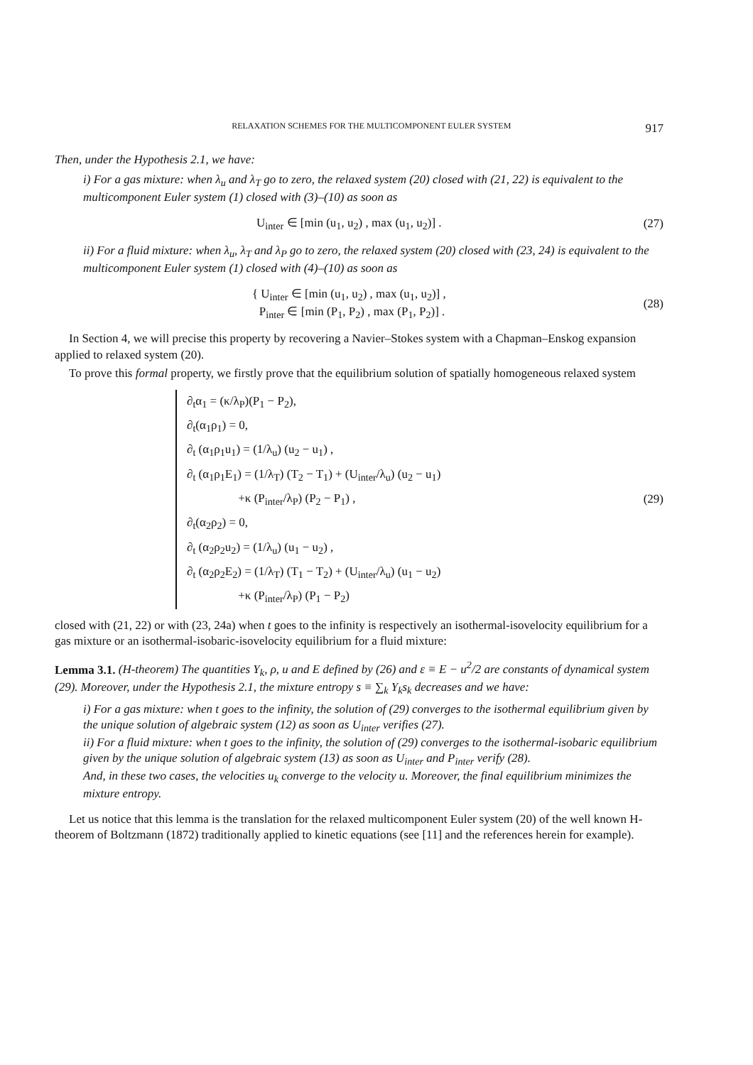RELAXATION SCHEMES FOR THE MULTICOMPONENT EULER SYSTEM 917
Then, under the Hypothesis 2.1, we have:
i) For a gas mixture: when λ<sub>u</sub> and λ<sub>T</sub> go to zero, the relaxed system (20) closed with (21, 22) is equivalent to the multicomponent Euler system (1) closed with (3)–(10) as soon as
U<sub>inter</sub> ∈ [min (u<sub>1</sub>, u<sub>2</sub>) , max (u<sub>1</sub>, u<sub>2</sub>)] . (27)
ii) For a fluid mixture: when λ<sub>u</sub>, λ<sub>T</sub> and λ<sub>P</sub> go to zero, the relaxed system (20) closed with (23, 24) is equivalent to the multicomponent Euler system (1) closed with (4)–(10) as soon as
{ U<sub>inter</sub> ∈ [min (u<sub>1</sub>, u<sub>2</sub>) , max (u<sub>1</sub>, u<sub>2</sub>)] ,
P<sub>inter</sub> ∈ [min (P<sub>1</sub>, P<sub>2</sub>) , max (P<sub>1</sub>, P<sub>2</sub>)] . (28)
In Section 4, we will precise this property by recovering a Navier–Stokes system with a Chapman–Enskog expansion applied to relaxed system (20).
To prove this formal property, we firstly prove that the equilibrium solution of spatially homogeneous relaxed system
∂<sub>t</sub>α<sub>1</sub> = (κ/λ<sub>P</sub>)(P<sub>1</sub> − P<sub>2</sub>),
∂<sub>t</sub>(α<sub>1</sub>ρ<sub>1</sub>) = 0,
∂<sub>t</sub> (α<sub>1</sub>ρ<sub>1</sub>u<sub>1</sub>) = (1/λ<sub>u</sub>) (u<sub>2</sub> − u<sub>1</sub>) ,
∂<sub>t</sub> (α<sub>1</sub>ρ<sub>1</sub>E<sub>1</sub>) = (1/λ<sub>T</sub>) (T<sub>2</sub> − T<sub>1</sub>) + (U<sub>inter</sub>/λ<sub>u</sub>) (u<sub>2</sub> − u<sub>1</sub>)
+κ (P<sub>inter</sub>/λ<sub>P</sub>) (P<sub>2</sub> − P<sub>1</sub>) ,
∂<sub>t</sub>(α<sub>2</sub>ρ<sub>2</sub>) = 0,
∂<sub>t</sub> (α<sub>2</sub>ρ<sub>2</sub>u<sub>2</sub>) = (1/λ<sub>u</sub>) (u<sub>1</sub> − u<sub>2</sub>) ,
∂<sub>t</sub> (α<sub>2</sub>ρ<sub>2</sub>E<sub>2</sub>) = (1/λ<sub>T</sub>) (T<sub>1</sub> − T<sub>2</sub>) + (U<sub>inter</sub>/λ<sub>u</sub>) (u<sub>1</sub> − u<sub>2</sub>)
+κ (P<sub>inter</sub>/λ<sub>P</sub>) (P<sub>1</sub> − P<sub>2</sub>)
(29)
closed with (21, 22) or with (23, 24a) when t goes to the infinity is respectively an isothermal-isovelocity equilibrium for a gas mixture or an isothermal-isobaric-isovelocity equilibrium for a fluid mixture:
Lemma 3.1. (H-theorem) The quantities Y<sub>k</sub>, ρ, u and E defined by (26) and ε ≡ E − u<sup>2</sup>/2 are constants of dynamical system (29). Moreover, under the Hypothesis 2.1, the mixture entropy s ≡ ∑<sub>k</sub> Y<sub>k</sub>s<sub>k</sub> decreases and we have:
i) For a gas mixture: when t goes to the infinity, the solution of (29) converges to the isothermal equilibrium given by the unique solution of algebraic system (12) as soon as U<sub>inter</sub> verifies (27).
ii) For a fluid mixture: when t goes to the infinity, the solution of (29) converges to the isothermal-isobaric equilibrium given by the unique solution of algebraic system (13) as soon as U<sub>inter</sub> and P<sub>inter</sub> verify (28).
And, in these two cases, the velocities u<sub>k</sub> converge to the velocity u. Moreover, the final equilibrium minimizes the mixture entropy.
Let us notice that this lemma is the translation for the relaxed multicomponent Euler system (20) of the well known H-theorem of Boltzmann (1872) traditionally applied to kinetic equations (see [11] and the references herein for example).